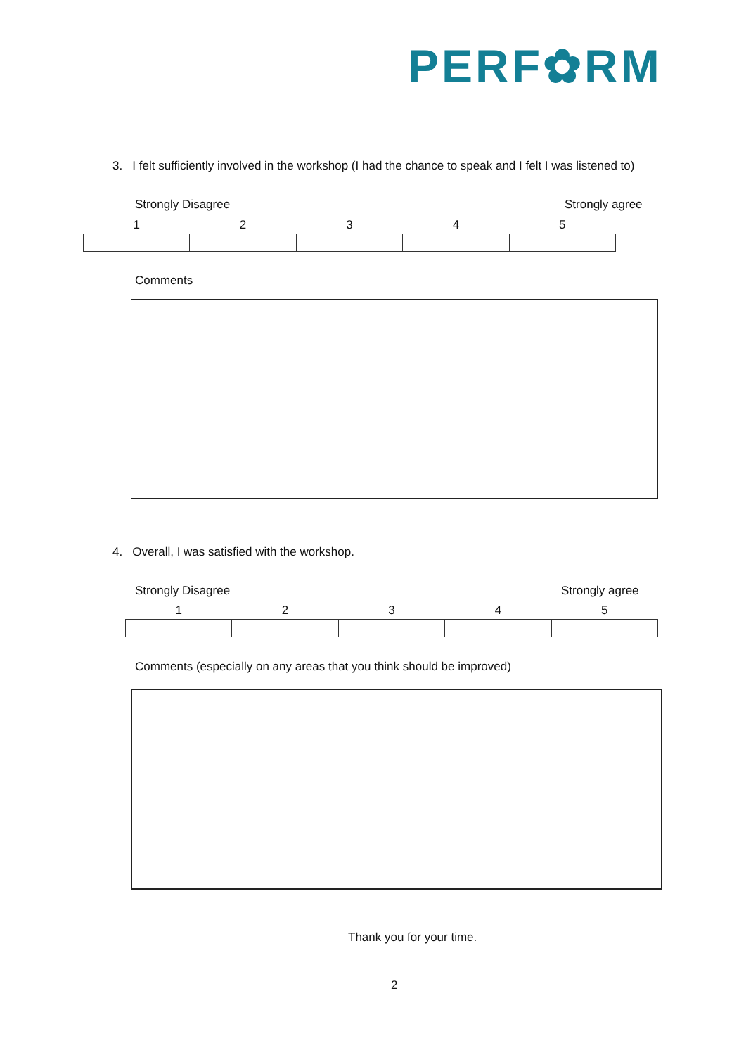PERF✿RM
3. I felt sufficiently involved in the workshop (I had the chance to speak and I felt I was listened to)
Strongly Disagree Strongly agree
| 1 | 2 | 3 | 4 | 5 |
| --- | --- | --- | --- | --- |
Comments
4. Overall, I was satisfied with the workshop.
Strongly Disagree Strongly agree
| 1 | 2 | 3 | 4 | 5 |
| --- | --- | --- | --- | --- |
Comments (especially on any areas that you think should be improved)
Thank you for your time.
2